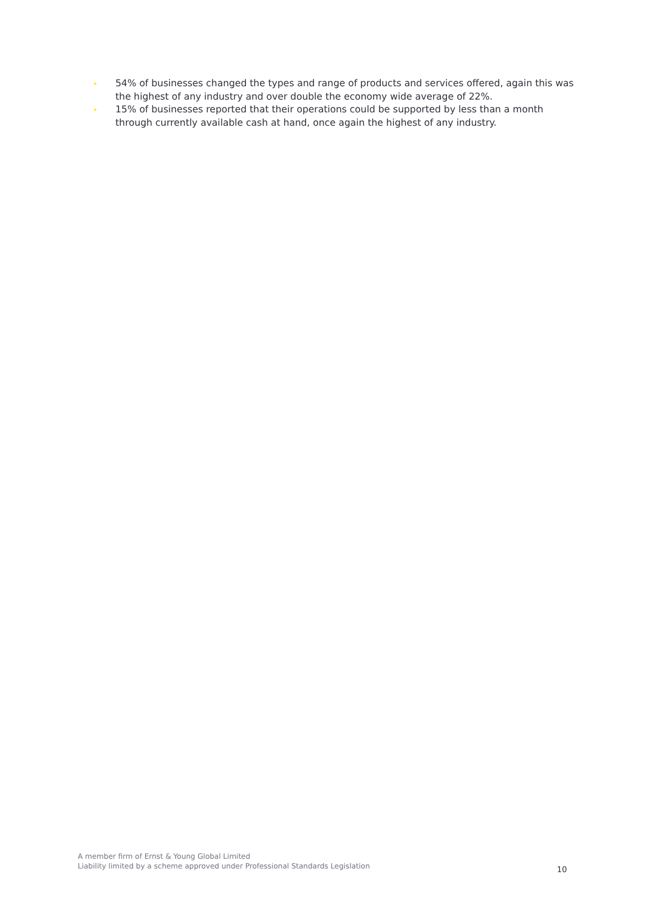▸ 54% of businesses changed the types and range of products and services offered, again this was the highest of any industry and over double the economy wide average of 22%.
▸ 15% of businesses reported that their operations could be supported by less than a month through currently available cash at hand, once again the highest of any industry.
A member firm of Ernst & Young Global Limited
Liability limited by a scheme approved under Professional Standards Legislation
10